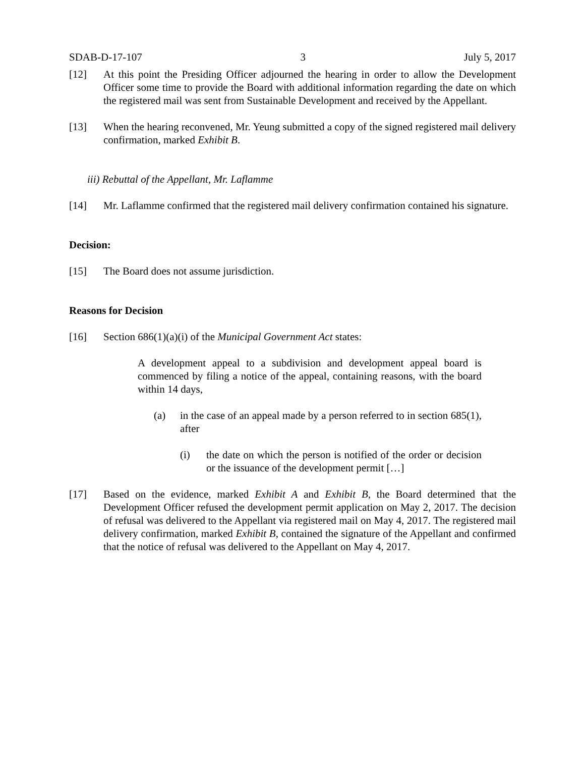SDAB-D-17-107 3 July 5, 2017
[12] At this point the Presiding Officer adjourned the hearing in order to allow the Development Officer some time to provide the Board with additional information regarding the date on which the registered mail was sent from Sustainable Development and received by the Appellant.
[13] When the hearing reconvened, Mr. Yeung submitted a copy of the signed registered mail delivery confirmation, marked Exhibit B.
iii) Rebuttal of the Appellant, Mr. Laflamme
[14] Mr. Laflamme confirmed that the registered mail delivery confirmation contained his signature.
Decision:
[15] The Board does not assume jurisdiction.
Reasons for Decision
[16] Section 686(1)(a)(i) of the Municipal Government Act states:
A development appeal to a subdivision and development appeal board is commenced by filing a notice of the appeal, containing reasons, with the board within 14 days,
(a) in the case of an appeal made by a person referred to in section 685(1), after
(i) the date on which the person is notified of the order or decision or the issuance of the development permit […]
[17] Based on the evidence, marked Exhibit A and Exhibit B, the Board determined that the Development Officer refused the development permit application on May 2, 2017. The decision of refusal was delivered to the Appellant via registered mail on May 4, 2017. The registered mail delivery confirmation, marked Exhibit B, contained the signature of the Appellant and confirmed that the notice of refusal was delivered to the Appellant on May 4, 2017.